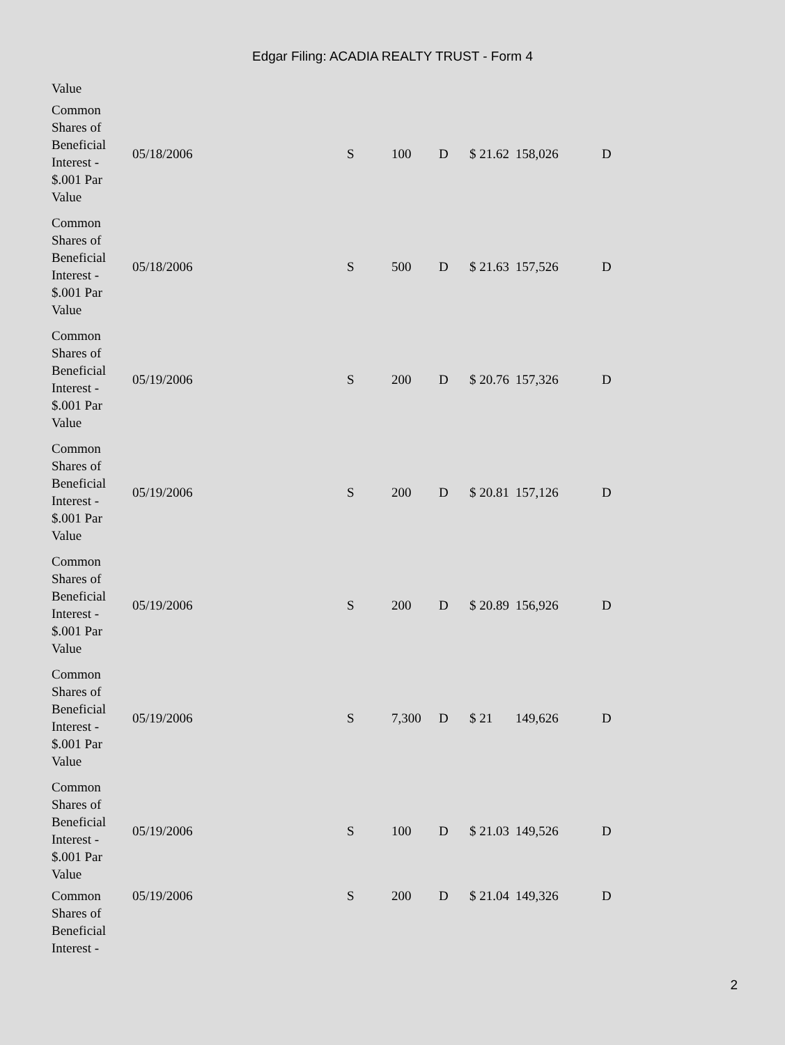Edgar Filing: ACADIA REALTY TRUST - Form 4
| Value | | | | | | | |
| Common Shares of Beneficial Interest - $.001 Par Value | 05/18/2006 | S | 100 | D | $ 21.62 | 158,026 | D |
| Common Shares of Beneficial Interest - $.001 Par Value | 05/18/2006 | S | 500 | D | $ 21.63 | 157,526 | D |
| Common Shares of Beneficial Interest - $.001 Par Value | 05/19/2006 | S | 200 | D | $ 20.76 | 157,326 | D |
| Common Shares of Beneficial Interest - $.001 Par Value | 05/19/2006 | S | 200 | D | $ 20.81 | 157,126 | D |
| Common Shares of Beneficial Interest - $.001 Par Value | 05/19/2006 | S | 200 | D | $ 20.89 | 156,926 | D |
| Common Shares of Beneficial Interest - $.001 Par Value | 05/19/2006 | S | 7,300 | D | $ 21 | 149,626 | D |
| Common Shares of Beneficial Interest - $.001 Par Value | 05/19/2006 | S | 100 | D | $ 21.03 | 149,526 | D |
| Common Shares of Beneficial Interest - | 05/19/2006 | S | 200 | D | $ 21.04 | 149,326 | D |
2